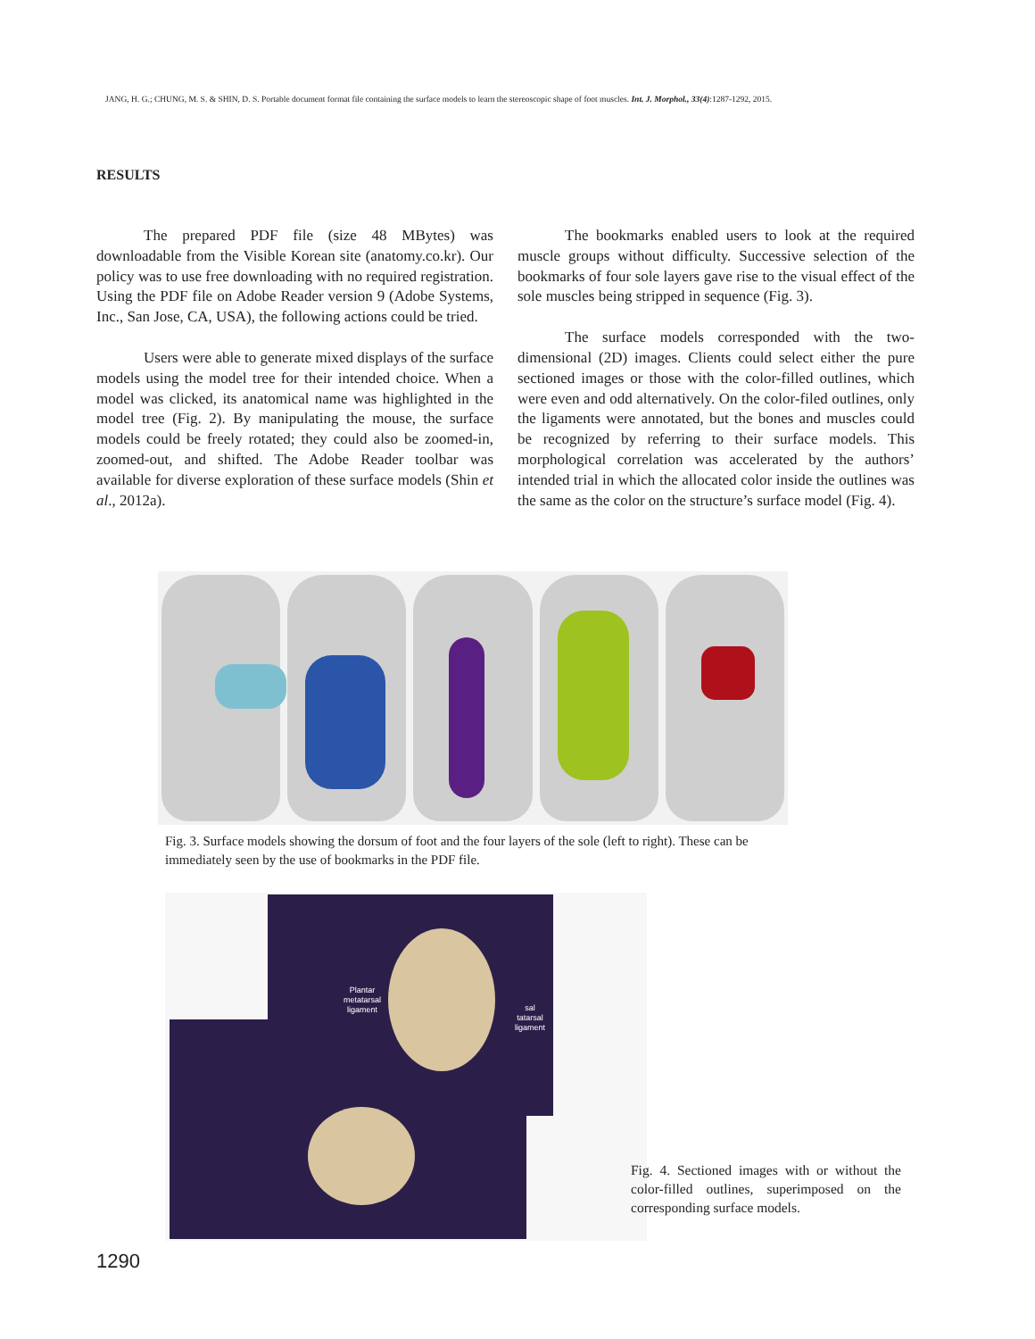JANG, H. G.; CHUNG, M. S. & SHIN, D. S. Portable document format file containing the surface models to learn the stereoscopic shape of foot muscles. Int. J. Morphol., 33(4):1287-1292, 2015.
RESULTS
The prepared PDF file (size 48 MBytes) was downloadable from the Visible Korean site (anatomy.co.kr). Our policy was to use free downloading with no required registration. Using the PDF file on Adobe Reader version 9 (Adobe Systems, Inc., San Jose, CA, USA), the following actions could be tried.
Users were able to generate mixed displays of the surface models using the model tree for their intended choice. When a model was clicked, its anatomical name was highlighted in the model tree (Fig. 2). By manipulating the mouse, the surface models could be freely rotated; they could also be zoomed-in, zoomed-out, and shifted. The Adobe Reader toolbar was available for diverse exploration of these surface models (Shin et al., 2012a).
The bookmarks enabled users to look at the required muscle groups without difficulty. Successive selection of the bookmarks of four sole layers gave rise to the visual effect of the sole muscles being stripped in sequence (Fig. 3).
The surface models corresponded with the two-dimensional (2D) images. Clients could select either the pure sectioned images or those with the color-filled outlines, which were even and odd alternatively. On the color-filed outlines, only the ligaments were annotated, but the bones and muscles could be recognized by referring to their surface models. This morphological correlation was accelerated by the authors’ intended trial in which the allocated color inside the outlines was the same as the color on the structure’s surface model (Fig. 4).
Fig. 3. Surface models showing the dorsum of foot and the four layers of the sole (left to right). These can be immediately seen by the use of bookmarks in the PDF file.
Plantar
metatarsal
ligament
sal
tatarsal
ligament
Fig. 4. Sectioned images with or without the color-filled outlines, superimposed on the corresponding surface models.
1290